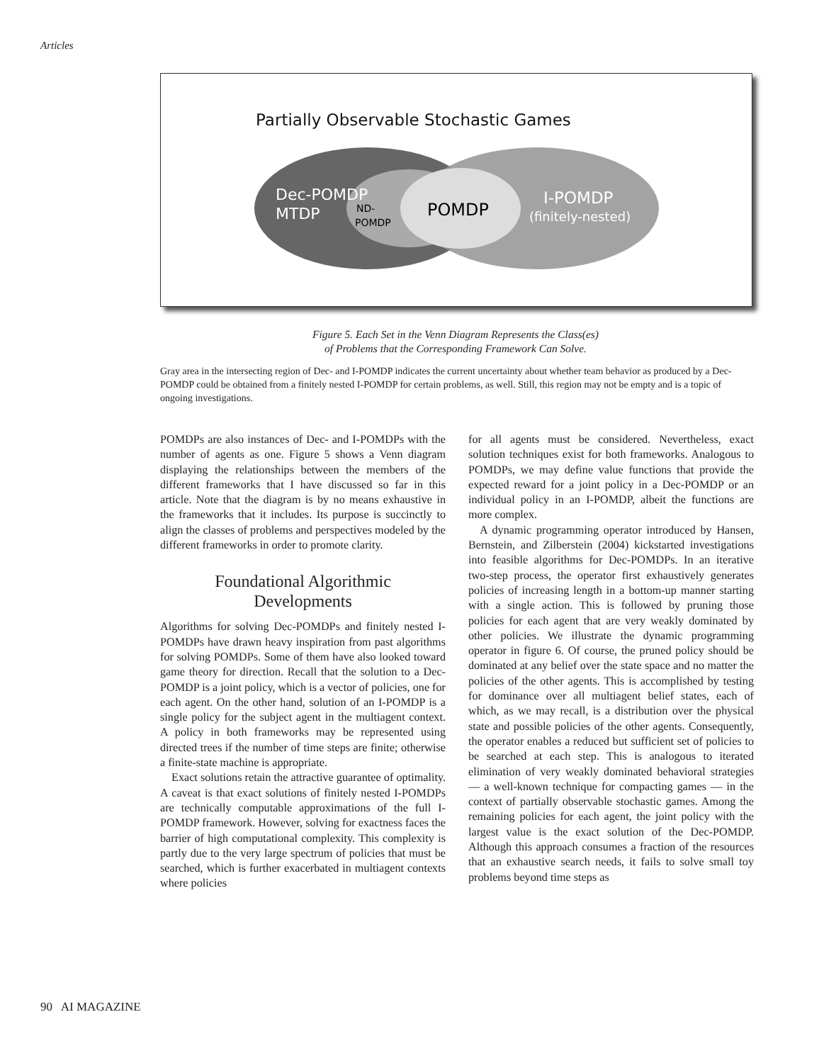Articles
Partially Observable Stochastic Games
Dec-POMDP
MTDP
ND-
POMDP
POMDP
I-POMDP
(finitely-nested)
Figure 5. Each Set in the Venn Diagram Represents the Class(es)
of Problems that the Corresponding Framework Can Solve.
Gray area in the intersecting region of Dec- and I-POMDP indicates the current uncertainty about whether team behavior as produced by a Dec-POMDP could be obtained from a finitely nested I-POMDP for certain problems, as well. Still, this region may not be empty and is a topic of ongoing investigations.
POMDPs are also instances of Dec- and I-POMDPs with the number of agents as one. Figure 5 shows a Venn diagram displaying the relationships between the members of the different frameworks that I have discussed so far in this article. Note that the diagram is by no means exhaustive in the frameworks that it includes. Its purpose is succinctly to align the classes of problems and perspectives modeled by the different frameworks in order to promote clarity.
Foundational Algorithmic
Developments
Algorithms for solving Dec-POMDPs and finitely nested I-POMDPs have drawn heavy inspiration from past algorithms for solving POMDPs. Some of them have also looked toward game theory for direction. Recall that the solution to a Dec-POMDP is a joint policy, which is a vector of policies, one for each agent. On the other hand, solution of an I-POMDP is a single policy for the subject agent in the multiagent context. A policy in both frameworks may be represented using directed trees if the number of time steps are finite; otherwise a finite-state machine is appropriate.
Exact solutions retain the attractive guarantee of optimality. A caveat is that exact solutions of finitely nested I-POMDPs are technically computable approximations of the full I-POMDP framework. However, solving for exactness faces the barrier of high computational complexity. This complexity is partly due to the very large spectrum of policies that must be searched, which is further exacerbated in multiagent contexts where policies
for all agents must be considered. Nevertheless, exact solution techniques exist for both frameworks. Analogous to POMDPs, we may define value functions that provide the expected reward for a joint policy in a Dec-POMDP or an individual policy in an I-POMDP, albeit the functions are more complex.
A dynamic programming operator introduced by Hansen, Bernstein, and Zilberstein (2004) kickstarted investigations into feasible algorithms for Dec-POMDPs. In an iterative two-step process, the operator first exhaustively generates policies of increasing length in a bottom-up manner starting with a single action. This is followed by pruning those policies for each agent that are very weakly dominated by other policies. We illustrate the dynamic programming operator in figure 6. Of course, the pruned policy should be dominated at any belief over the state space and no matter the policies of the other agents. This is accomplished by testing for dominance over all multiagent belief states, each of which, as we may recall, is a distribution over the physical state and possible policies of the other agents. Consequently, the operator enables a reduced but sufficient set of policies to be searched at each step. This is analogous to iterated elimination of very weakly dominated behavioral strategies — a well-known technique for compacting games — in the context of partially observable stochastic games. Among the remaining policies for each agent, the joint policy with the largest value is the exact solution of the Dec-POMDP. Although this approach consumes a fraction of the resources that an exhaustive search needs, it fails to solve small toy problems beyond time steps as
90 AI MAGAZINE